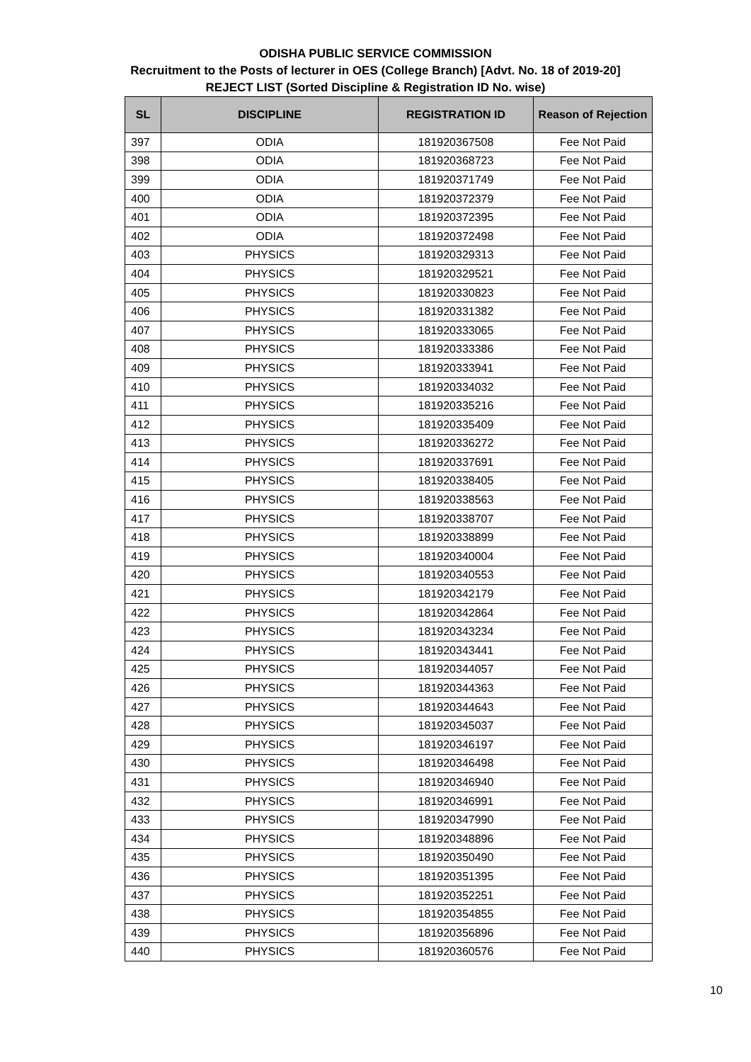ODISHA PUBLIC SERVICE COMMISSION
Recruitment to the Posts of lecturer in OES (College Branch) [Advt. No. 18 of 2019-20]
REJECT LIST (Sorted Discipline & Registration ID No. wise)
| SL | DISCIPLINE | REGISTRATION ID | Reason of Rejection |
| --- | --- | --- | --- |
| 397 | ODIA | 181920367508 | Fee Not Paid |
| 398 | ODIA | 181920368723 | Fee Not Paid |
| 399 | ODIA | 181920371749 | Fee Not Paid |
| 400 | ODIA | 181920372379 | Fee Not Paid |
| 401 | ODIA | 181920372395 | Fee Not Paid |
| 402 | ODIA | 181920372498 | Fee Not Paid |
| 403 | PHYSICS | 181920329313 | Fee Not Paid |
| 404 | PHYSICS | 181920329521 | Fee Not Paid |
| 405 | PHYSICS | 181920330823 | Fee Not Paid |
| 406 | PHYSICS | 181920331382 | Fee Not Paid |
| 407 | PHYSICS | 181920333065 | Fee Not Paid |
| 408 | PHYSICS | 181920333386 | Fee Not Paid |
| 409 | PHYSICS | 181920333941 | Fee Not Paid |
| 410 | PHYSICS | 181920334032 | Fee Not Paid |
| 411 | PHYSICS | 181920335216 | Fee Not Paid |
| 412 | PHYSICS | 181920335409 | Fee Not Paid |
| 413 | PHYSICS | 181920336272 | Fee Not Paid |
| 414 | PHYSICS | 181920337691 | Fee Not Paid |
| 415 | PHYSICS | 181920338405 | Fee Not Paid |
| 416 | PHYSICS | 181920338563 | Fee Not Paid |
| 417 | PHYSICS | 181920338707 | Fee Not Paid |
| 418 | PHYSICS | 181920338899 | Fee Not Paid |
| 419 | PHYSICS | 181920340004 | Fee Not Paid |
| 420 | PHYSICS | 181920340553 | Fee Not Paid |
| 421 | PHYSICS | 181920342179 | Fee Not Paid |
| 422 | PHYSICS | 181920342864 | Fee Not Paid |
| 423 | PHYSICS | 181920343234 | Fee Not Paid |
| 424 | PHYSICS | 181920343441 | Fee Not Paid |
| 425 | PHYSICS | 181920344057 | Fee Not Paid |
| 426 | PHYSICS | 181920344363 | Fee Not Paid |
| 427 | PHYSICS | 181920344643 | Fee Not Paid |
| 428 | PHYSICS | 181920345037 | Fee Not Paid |
| 429 | PHYSICS | 181920346197 | Fee Not Paid |
| 430 | PHYSICS | 181920346498 | Fee Not Paid |
| 431 | PHYSICS | 181920346940 | Fee Not Paid |
| 432 | PHYSICS | 181920346991 | Fee Not Paid |
| 433 | PHYSICS | 181920347990 | Fee Not Paid |
| 434 | PHYSICS | 181920348896 | Fee Not Paid |
| 435 | PHYSICS | 181920350490 | Fee Not Paid |
| 436 | PHYSICS | 181920351395 | Fee Not Paid |
| 437 | PHYSICS | 181920352251 | Fee Not Paid |
| 438 | PHYSICS | 181920354855 | Fee Not Paid |
| 439 | PHYSICS | 181920356896 | Fee Not Paid |
| 440 | PHYSICS | 181920360576 | Fee Not Paid |
10